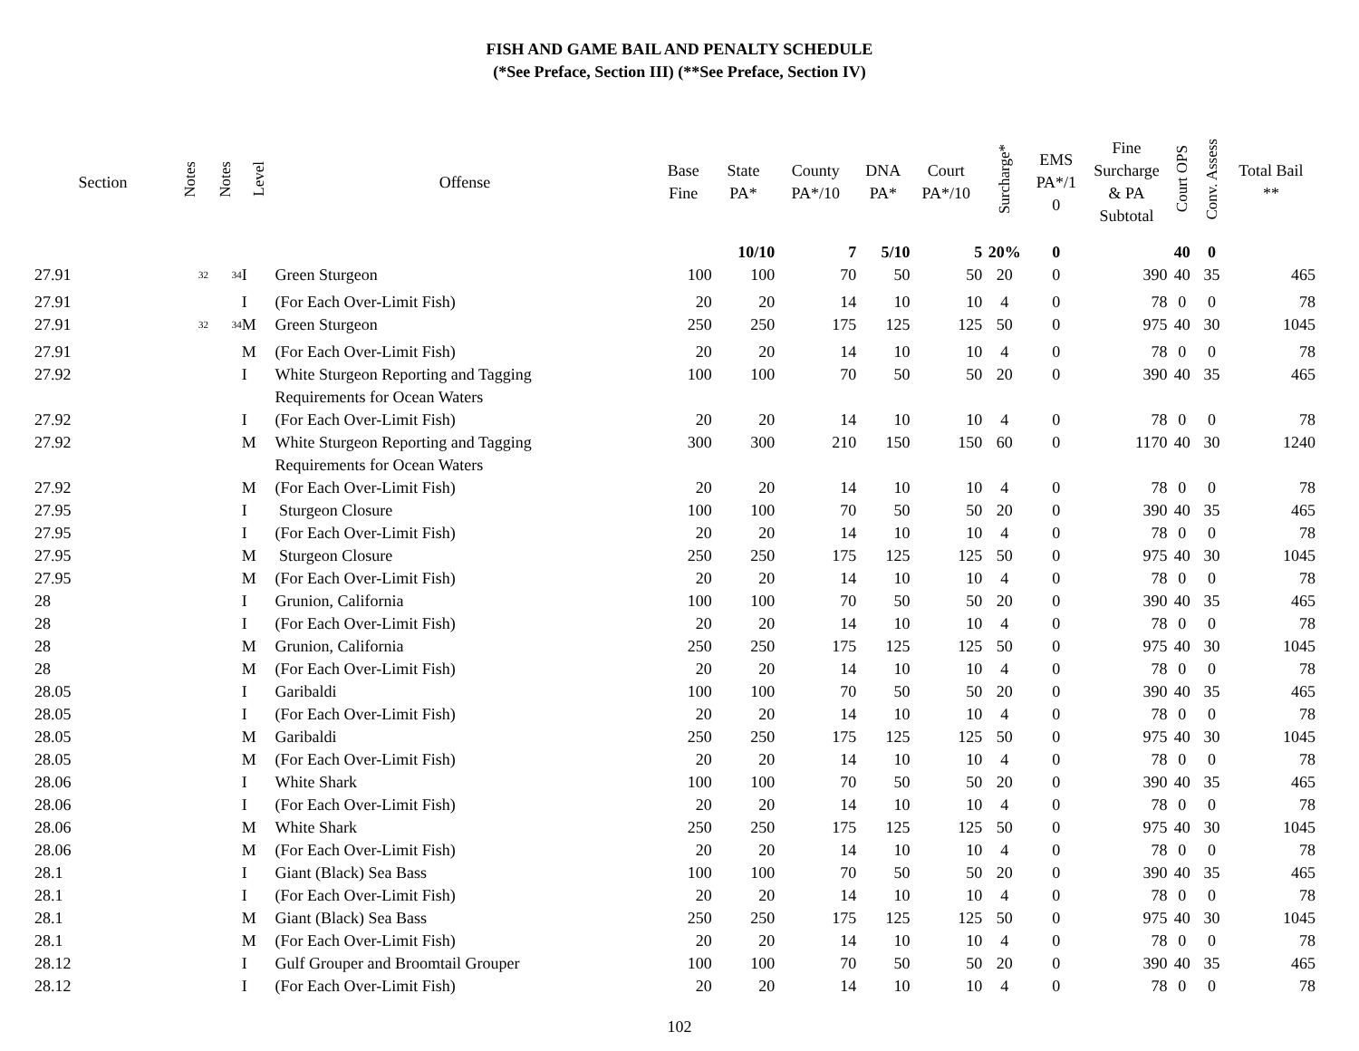FISH AND GAME BAIL AND PENALTY SCHEDULE
(*See Preface, Section III) (**See Preface, Section IV)
| Section | Notes | Notes | Level | Offense | Base Fine | State PA* | County PA*/10 | DNA PA* | Court PA*/10 | Surcharge* | EMS PA*/1 0 | Fine Surcharge & PA Subtotal | Court OPS | Conv. Assess | Total Bail ** |
| --- | --- | --- | --- | --- | --- | --- | --- | --- | --- | --- | --- | --- | --- | --- | --- |
| | | | | | | 10/10 | 7 | 5/10 | 5 | 20% | 0 | | 40 | 0 | |
| 27.91 | <sup>32</sup> | <sup>34</sup> | I | Green Sturgeon | 100 | 100 | 70 | 50 | 50 | 20 | 0 | 390 | 40 | 35 | 465 |
| 27.91 | | | I | (For Each Over-Limit Fish) | 20 | 20 | 14 | 10 | 10 | 4 | 0 | 78 | 0 | 0 | 78 |
| 27.91 | <sup>32</sup> | <sup>34</sup> | M | Green Sturgeon | 250 | 250 | 175 | 125 | 125 | 50 | 0 | 975 | 40 | 30 | 1045 |
| 27.91 | | | M | (For Each Over-Limit Fish) | 20 | 20 | 14 | 10 | 10 | 4 | 0 | 78 | 0 | 0 | 78 |
| 27.92 | | | I | White Sturgeon Reporting and Tagging Requirements for Ocean Waters | 100 | 100 | 70 | 50 | 50 | 20 | 0 | 390 | 40 | 35 | 465 |
| 27.92 | | | I | (For Each Over-Limit Fish) | 20 | 20 | 14 | 10 | 10 | 4 | 0 | 78 | 0 | 0 | 78 |
| 27.92 | | | M | White Sturgeon Reporting and Tagging Requirements for Ocean Waters | 300 | 300 | 210 | 150 | 150 | 60 | 0 | 1170 | 40 | 30 | 1240 |
| 27.92 | | | M | (For Each Over-Limit Fish) | 20 | 20 | 14 | 10 | 10 | 4 | 0 | 78 | 0 | 0 | 78 |
| 27.95 | | | I | Sturgeon Closure | 100 | 100 | 70 | 50 | 50 | 20 | 0 | 390 | 40 | 35 | 465 |
| 27.95 | | | I | (For Each Over-Limit Fish) | 20 | 20 | 14 | 10 | 10 | 4 | 0 | 78 | 0 | 0 | 78 |
| 27.95 | | | M | Sturgeon Closure | 250 | 250 | 175 | 125 | 125 | 50 | 0 | 975 | 40 | 30 | 1045 |
| 27.95 | | | M | (For Each Over-Limit Fish) | 20 | 20 | 14 | 10 | 10 | 4 | 0 | 78 | 0 | 0 | 78 |
| 28 | | | I | Grunion, California | 100 | 100 | 70 | 50 | 50 | 20 | 0 | 390 | 40 | 35 | 465 |
| 28 | | | I | (For Each Over-Limit Fish) | 20 | 20 | 14 | 10 | 10 | 4 | 0 | 78 | 0 | 0 | 78 |
| 28 | | | M | Grunion, California | 250 | 250 | 175 | 125 | 125 | 50 | 0 | 975 | 40 | 30 | 1045 |
| 28 | | | M | (For Each Over-Limit Fish) | 20 | 20 | 14 | 10 | 10 | 4 | 0 | 78 | 0 | 0 | 78 |
| 28.05 | | | I | Garibaldi | 100 | 100 | 70 | 50 | 50 | 20 | 0 | 390 | 40 | 35 | 465 |
| 28.05 | | | I | (For Each Over-Limit Fish) | 20 | 20 | 14 | 10 | 10 | 4 | 0 | 78 | 0 | 0 | 78 |
| 28.05 | | | M | Garibaldi | 250 | 250 | 175 | 125 | 125 | 50 | 0 | 975 | 40 | 30 | 1045 |
| 28.05 | | | M | (For Each Over-Limit Fish) | 20 | 20 | 14 | 10 | 10 | 4 | 0 | 78 | 0 | 0 | 78 |
| 28.06 | | | I | White Shark | 100 | 100 | 70 | 50 | 50 | 20 | 0 | 390 | 40 | 35 | 465 |
| 28.06 | | | I | (For Each Over-Limit Fish) | 20 | 20 | 14 | 10 | 10 | 4 | 0 | 78 | 0 | 0 | 78 |
| 28.06 | | | M | White Shark | 250 | 250 | 175 | 125 | 125 | 50 | 0 | 975 | 40 | 30 | 1045 |
| 28.06 | | | M | (For Each Over-Limit Fish) | 20 | 20 | 14 | 10 | 10 | 4 | 0 | 78 | 0 | 0 | 78 |
| 28.1 | | | I | Giant (Black) Sea Bass | 100 | 100 | 70 | 50 | 50 | 20 | 0 | 390 | 40 | 35 | 465 |
| 28.1 | | | I | (For Each Over-Limit Fish) | 20 | 20 | 14 | 10 | 10 | 4 | 0 | 78 | 0 | 0 | 78 |
| 28.1 | | | M | Giant (Black) Sea Bass | 250 | 250 | 175 | 125 | 125 | 50 | 0 | 975 | 40 | 30 | 1045 |
| 28.1 | | | M | (For Each Over-Limit Fish) | 20 | 20 | 14 | 10 | 10 | 4 | 0 | 78 | 0 | 0 | 78 |
| 28.12 | | | I | Gulf Grouper and Broomtail Grouper | 100 | 100 | 70 | 50 | 50 | 20 | 0 | 390 | 40 | 35 | 465 |
| 28.12 | | | I | (For Each Over-Limit Fish) | 20 | 20 | 14 | 10 | 10 | 4 | 0 | 78 | 0 | 0 | 78 |
102